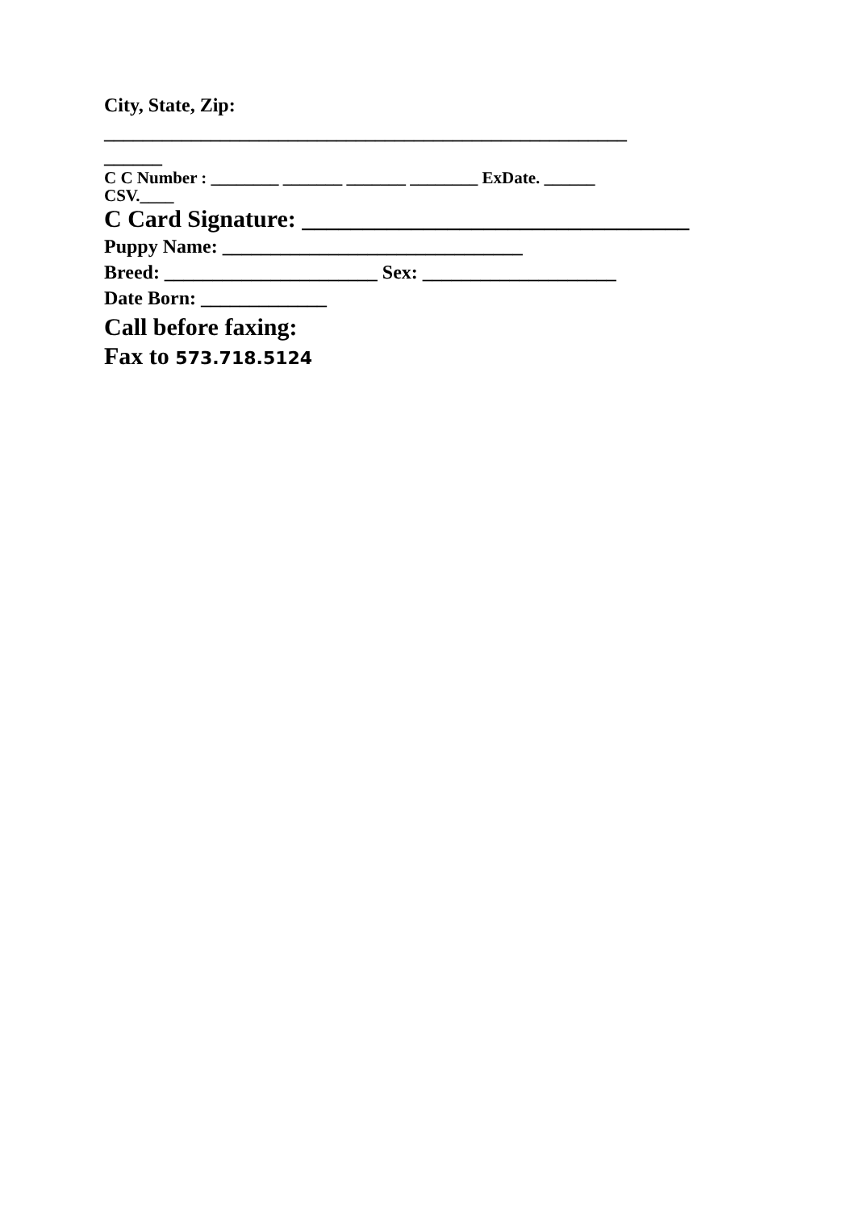City, State, Zip:
______________________________________________________
______
C C Number : ________ _______ _______ ________ ExDate. ______
CSV.____
C Card Signature: ________________________________
Puppy Name: _______________________________
Breed: ______________________ Sex: ____________________
Date Born: _____________
Call before faxing:
Fax to 573.718.5124